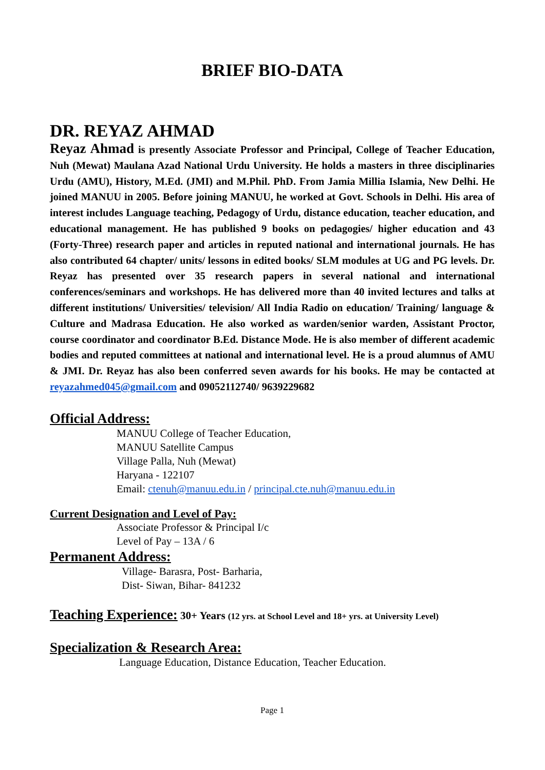BRIEF BIO-DATA
DR. REYAZ AHMAD
Reyaz Ahmad is presently Associate Professor and Principal, College of Teacher Education, Nuh (Mewat) Maulana Azad National Urdu University. He holds a masters in three disciplinaries Urdu (AMU), History, M.Ed. (JMI) and M.Phil. PhD. From Jamia Millia Islamia, New Delhi. He joined MANUU in 2005. Before joining MANUU, he worked at Govt. Schools in Delhi. His area of interest includes Language teaching, Pedagogy of Urdu, distance education, teacher education, and educational management. He has published 9 books on pedagogies/ higher education and 43 (Forty-Three) research paper and articles in reputed national and international journals. He has also contributed 64 chapter/ units/ lessons in edited books/ SLM modules at UG and PG levels. Dr. Reyaz has presented over 35 research papers in several national and international conferences/seminars and workshops. He has delivered more than 40 invited lectures and talks at different institutions/ Universities/ television/ All India Radio on education/ Training/ language & Culture and Madrasa Education. He also worked as warden/senior warden, Assistant Proctor, course coordinator and coordinator B.Ed. Distance Mode. He is also member of different academic bodies and reputed committees at national and international level. He is a proud alumnus of AMU & JMI. Dr. Reyaz has also been conferred seven awards for his books. He may be contacted at reyazahmed045@gmail.com and 09052112740/ 9639229682
Official Address:
MANUU College of Teacher Education,
MANUU Satellite Campus
Village Palla, Nuh (Mewat)
Haryana - 122107
Email: ctenuh@manuu.edu.in / principal.cte.nuh@manuu.edu.in
Current Designation and Level of Pay:
Associate Professor & Principal I/c
Level of Pay – 13A / 6
Permanent Address:
Village- Barasra, Post- Barharia,
Dist- Siwan, Bihar- 841232
Teaching Experience: 30+ Years (12 yrs. at School Level and 18+ yrs. at University Level)
Specialization & Research Area:
Language Education, Distance Education, Teacher Education.
Page 1